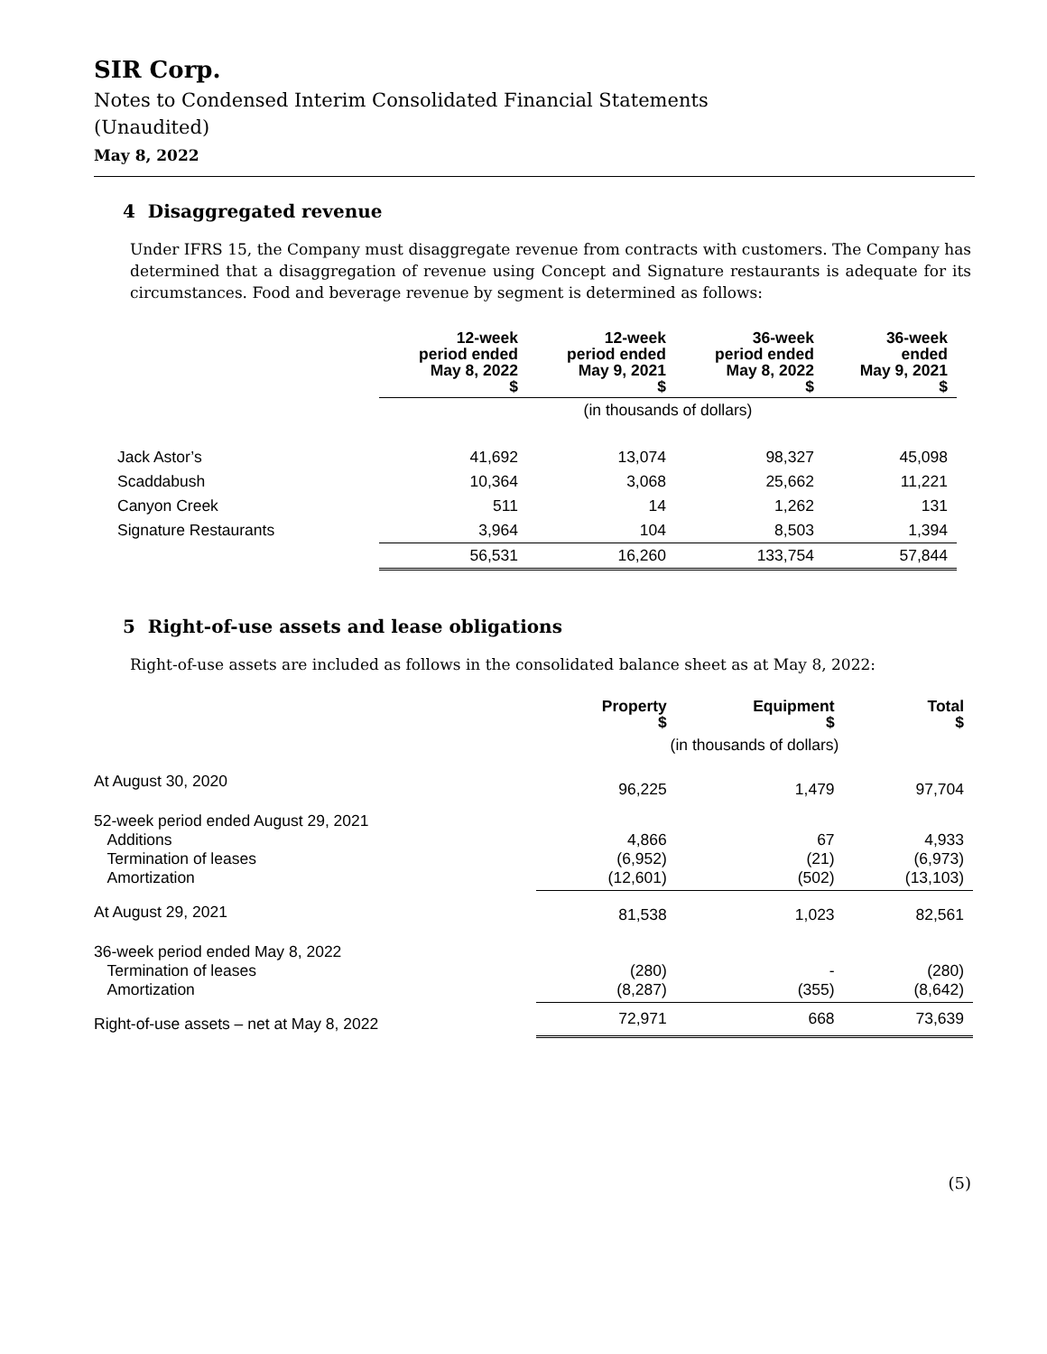SIR Corp.
Notes to Condensed Interim Consolidated Financial Statements
(Unaudited)
May 8, 2022
4 Disaggregated revenue
Under IFRS 15, the Company must disaggregate revenue from contracts with customers. The Company has determined that a disaggregation of revenue using Concept and Signature restaurants is adequate for its circumstances. Food and beverage revenue by segment is determined as follows:
| | 12-week period ended May 8, 2022 $ | 12-week period ended May 9, 2021 $ | 36-week period ended May 8, 2022 $ | 36-week ended May 9, 2021 $ |
| --- | --- | --- | --- | --- |
| | (in thousands of dollars) | | | |
| Jack Astor’s | 41,692 | 13,074 | 98,327 | 45,098 |
| Scaddabush | 10,364 | 3,068 | 25,662 | 11,221 |
| Canyon Creek | 511 | 14 | 1,262 | 131 |
| Signature Restaurants | 3,964 | 104 | 8,503 | 1,394 |
| | 56,531 | 16,260 | 133,754 | 57,844 |
5 Right-of-use assets and lease obligations
Right-of-use assets are included as follows in the consolidated balance sheet as at May 8, 2022:
| | Property $ | Equipment $ | Total $ |
| --- | --- | --- | --- |
| | (in thousands of dollars) | | |
| At August 30, 2020 | 96,225 | 1,479 | 97,704 |
| 52-week period ended August 29, 2021 Additions Termination of leases Amortization | 4,866 (6,952) (12,601) | 67 (21) (502) | 4,933 (6,973) (13,103) |
| At August 29, 2021 | 81,538 | 1,023 | 82,561 |
| 36-week period ended May 8, 2022 Termination of leases Amortization | (280) (8,287) | - (355) | (280) (8,642) |
| Right-of-use assets – net at May 8, 2022 | 72,971 | 668 | 73,639 |
(5)